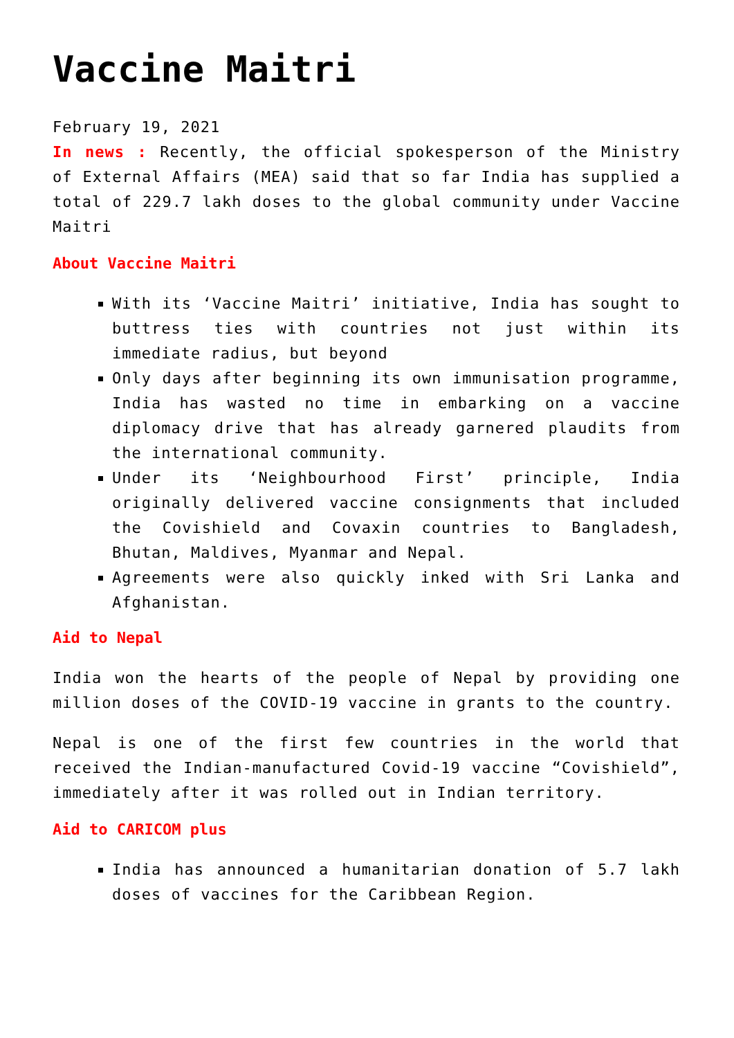Vaccine Maitri
February 19, 2021
In news : Recently, the official spokesperson of the Ministry of External Affairs (MEA) said that so far India has supplied a total of 229.7 lakh doses to the global community under Vaccine Maitri
About Vaccine Maitri
With its ‘Vaccine Maitri’ initiative, India has sought to buttress ties with countries not just within its immediate radius, but beyond
Only days after beginning its own immunisation programme, India has wasted no time in embarking on a vaccine diplomacy drive that has already garnered plaudits from the international community.
Under its ‘Neighbourhood First’ principle, India originally delivered vaccine consignments that included the Covishield and Covaxin countries to Bangladesh, Bhutan, Maldives, Myanmar and Nepal.
Agreements were also quickly inked with Sri Lanka and Afghanistan.
Aid to Nepal
India won the hearts of the people of Nepal by providing one million doses of the COVID-19 vaccine in grants to the country.
Nepal is one of the first few countries in the world that received the Indian-manufactured Covid-19 vaccine “Covishield”, immediately after it was rolled out in Indian territory.
Aid to CARICOM plus
India has announced a humanitarian donation of 5.7 lakh doses of vaccines for the Caribbean Region.